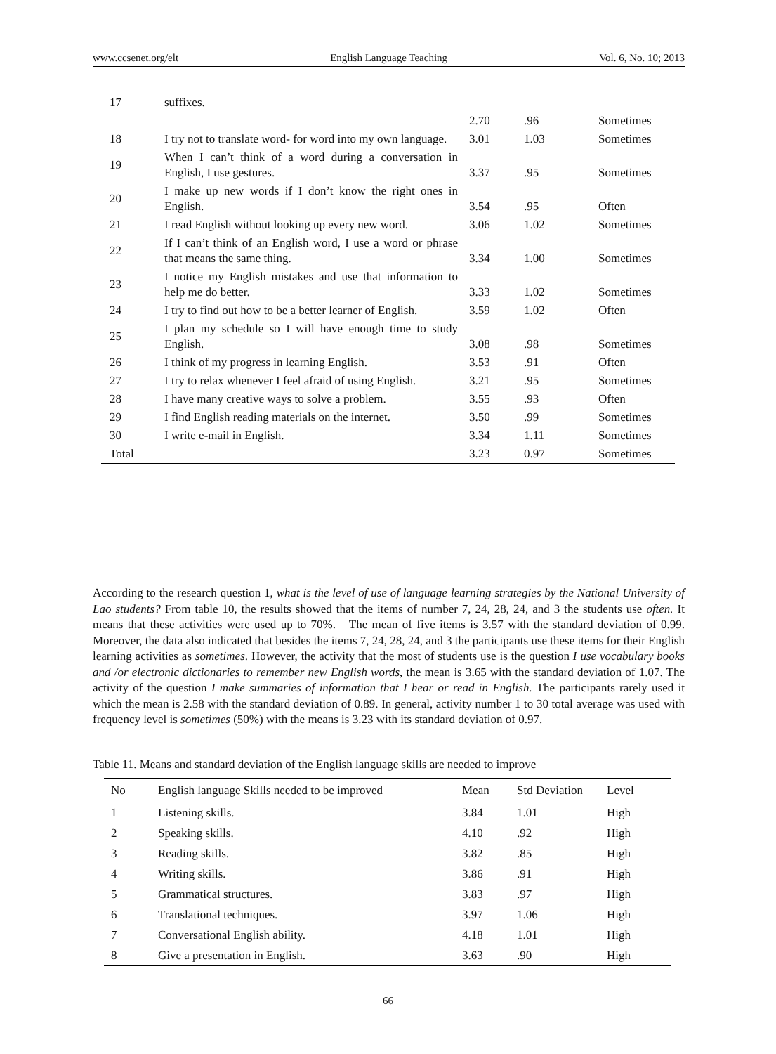www.ccsenet.org/elt English Language Teaching Vol. 6, No. 10; 2013
| 17 | suffixes. | | | |
| | | 2.70 | .96 | Sometimes |
| 18 | I try not to translate word- for word into my own language. | 3.01 | 1.03 | Sometimes |
| 19 | When I can’t think of a word during a conversation in English, I use gestures. | 3.37 | .95 | Sometimes |
| 20 | I make up new words if I don’t know the right ones in English. | 3.54 | .95 | Often |
| 21 | I read English without looking up every new word. | 3.06 | 1.02 | Sometimes |
| 22 | If I can’t think of an English word, I use a word or phrase that means the same thing. | 3.34 | 1.00 | Sometimes |
| 23 | I notice my English mistakes and use that information to help me do better. | 3.33 | 1.02 | Sometimes |
| 24 | I try to find out how to be a better learner of English. | 3.59 | 1.02 | Often |
| 25 | I plan my schedule so I will have enough time to study English. | 3.08 | .98 | Sometimes |
| 26 | I think of my progress in learning English. | 3.53 | .91 | Often |
| 27 | I try to relax whenever I feel afraid of using English. | 3.21 | .95 | Sometimes |
| 28 | I have many creative ways to solve a problem. | 3.55 | .93 | Often |
| 29 | I find English reading materials on the internet. | 3.50 | .99 | Sometimes |
| 30 | I write e-mail in English. | 3.34 | 1.11 | Sometimes |
| Total | | 3.23 | 0.97 | Sometimes |
According to the research question 1, what is the level of use of language learning strategies by the National University of Lao students? From table 10, the results showed that the items of number 7, 24, 28, 24, and 3 the students use often. It means that these activities were used up to 70%. The mean of five items is 3.57 with the standard deviation of 0.99. Moreover, the data also indicated that besides the items 7, 24, 28, 24, and 3 the participants use these items for their English learning activities as sometimes. However, the activity that the most of students use is the question I use vocabulary books and /or electronic dictionaries to remember new English words, the mean is 3.65 with the standard deviation of 1.07. The activity of the question I make summaries of information that I hear or read in English. The participants rarely used it which the mean is 2.58 with the standard deviation of 0.89. In general, activity number 1 to 30 total average was used with frequency level is sometimes (50%) with the means is 3.23 with its standard deviation of 0.97.
Table 11. Means and standard deviation of the English language skills are needed to improve
| No | English language Skills needed to be improved | Mean | Std Deviation | Level |
| --- | --- | --- | --- | --- |
| 1 | Listening skills. | 3.84 | 1.01 | High |
| 2 | Speaking skills. | 4.10 | .92 | High |
| 3 | Reading skills. | 3.82 | .85 | High |
| 4 | Writing skills. | 3.86 | .91 | High |
| 5 | Grammatical structures. | 3.83 | .97 | High |
| 6 | Translational techniques. | 3.97 | 1.06 | High |
| 7 | Conversational English ability. | 4.18 | 1.01 | High |
| 8 | Give a presentation in English. | 3.63 | .90 | High |
66